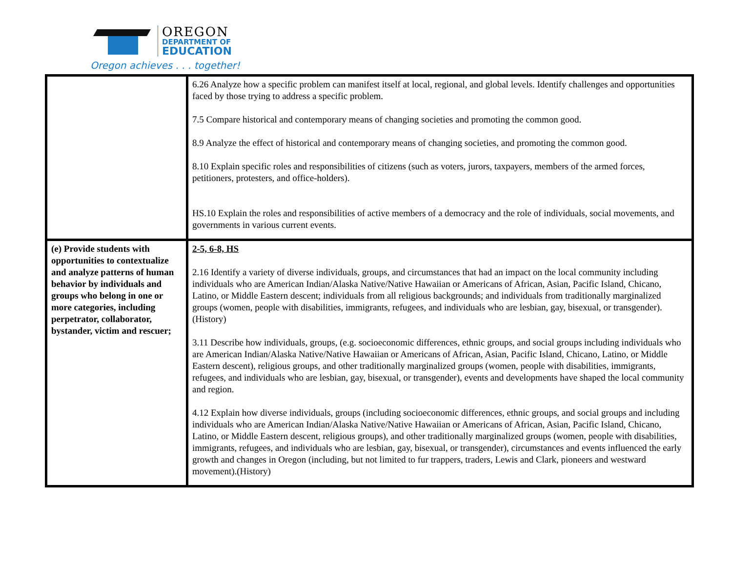OREGON
DEPARTMENT OF
EDUCATION
Oregon achieves . . . together!
| | 6.26 Analyze how a specific problem can manifest itself at local, regional, and global levels. Identify challenges and opportunities faced by those trying to address a specific problem. 7.5 Compare historical and contemporary means of changing societies and promoting the common good. 8.9 Analyze the effect of historical and contemporary means of changing societies, and promoting the common good. 8.10 Explain specific roles and responsibilities of citizens (such as voters, jurors, taxpayers, members of the armed forces, petitioners, protesters, and office-holders). HS.10 Explain the roles and responsibilities of active members of a democracy and the role of individuals, social movements, and governments in various current events. |
| (e) Provide students with opportunities to contextualize and analyze patterns of human behavior by individuals and groups who belong in one or more categories, including perpetrator, collaborator, bystander, victim and rescuer; | 2-5, 6-8, HS 2.16 Identify a variety of diverse individuals, groups, and circumstances that had an impact on the local community including individuals who are American Indian/Alaska Native/Native Hawaiian or Americans of African, Asian, Pacific Island, Chicano, Latino, or Middle Eastern descent; individuals from all religious backgrounds; and individuals from traditionally marginalized groups (women, people with disabilities, immigrants, refugees, and individuals who are lesbian, gay, bisexual, or transgender). (History) 3.11 Describe how individuals, groups, (e.g. socioeconomic differences, ethnic groups, and social groups including individuals who are American Indian/Alaska Native/Native Hawaiian or Americans of African, Asian, Pacific Island, Chicano, Latino, or Middle Eastern descent), religious groups, and other traditionally marginalized groups (women, people with disabilities, immigrants, refugees, and individuals who are lesbian, gay, bisexual, or transgender), events and developments have shaped the local community and region. 4.12 Explain how diverse individuals, groups (including socioeconomic differences, ethnic groups, and social groups and including individuals who are American Indian/Alaska Native/Native Hawaiian or Americans of African, Asian, Pacific Island, Chicano, Latino, or Middle Eastern descent, religious groups), and other traditionally marginalized groups (women, people with disabilities, immigrants, refugees, and individuals who are lesbian, gay, bisexual, or transgender), circumstances and events influenced the early growth and changes in Oregon (including, but not limited to fur trappers, traders, Lewis and Clark, pioneers and westward movement).(History) |